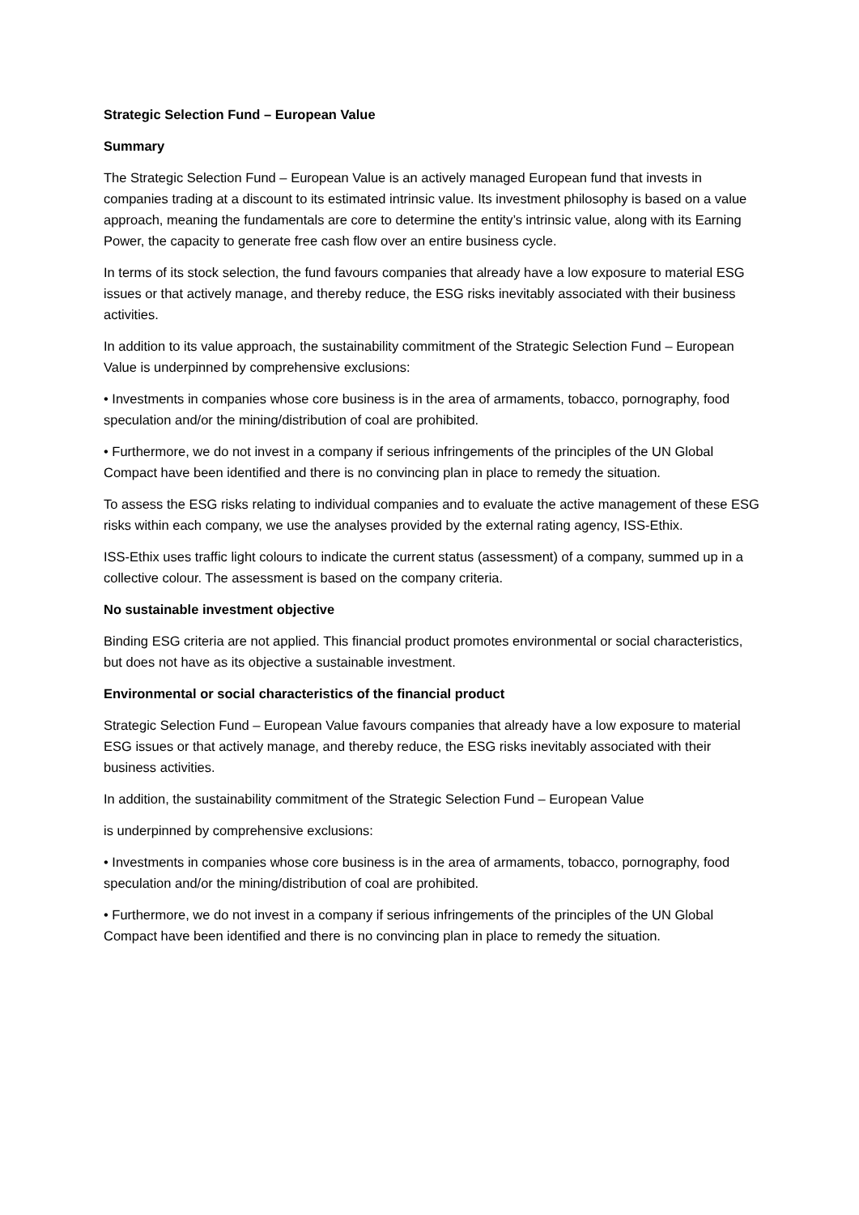Strategic Selection Fund – European Value
Summary
The Strategic Selection Fund – European Value is an actively managed European fund that invests in companies trading at a discount to its estimated intrinsic value. Its investment philosophy is based on a value approach, meaning the fundamentals are core to determine the entity’s intrinsic value, along with its Earning Power, the capacity to generate free cash flow over an entire business cycle.
In terms of its stock selection, the fund favours companies that already have a low exposure to material ESG issues or that actively manage, and thereby reduce, the ESG risks inevitably associated with their business activities.
In addition to its value approach, the sustainability commitment of the Strategic Selection Fund – European Value is underpinned by comprehensive exclusions:
• Investments in companies whose core business is in the area of armaments, tobacco, pornography, food speculation and/or the mining/distribution of coal are prohibited.
• Furthermore, we do not invest in a company if serious infringements of the principles of the UN Global Compact have been identified and there is no convincing plan in place to remedy the situation.
To assess the ESG risks relating to individual companies and to evaluate the active management of these ESG risks within each company, we use the analyses provided by the external rating agency, ISS-Ethix.
ISS-Ethix uses traffic light colours to indicate the current status (assessment) of a company, summed up in a collective colour. The assessment is based on the company criteria.
No sustainable investment objective
Binding ESG criteria are not applied. This financial product promotes environmental or social characteristics, but does not have as its objective a sustainable investment.
Environmental or social characteristics of the financial product
Strategic Selection Fund – European Value favours companies that already have a low exposure to material ESG issues or that actively manage, and thereby reduce, the ESG risks inevitably associated with their business activities.
In addition, the sustainability commitment of the Strategic Selection Fund – European Value
is underpinned by comprehensive exclusions:
• Investments in companies whose core business is in the area of armaments, tobacco, pornography, food speculation and/or the mining/distribution of coal are prohibited.
• Furthermore, we do not invest in a company if serious infringements of the principles of the UN Global Compact have been identified and there is no convincing plan in place to remedy the situation.